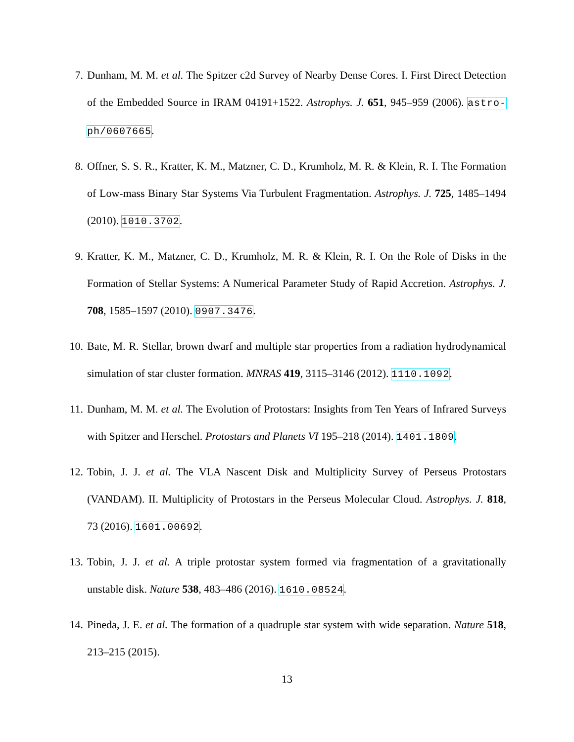7.
Dunham, M. M. et al. The Spitzer c2d Survey of Nearby Dense Cores. I. First Direct Detection of the Embedded Source in IRAM 04191+1522. Astrophys. J. 651, 945–959 (2006). astro-ph/0607665.
8.
Offner, S. S. R., Kratter, K. M., Matzner, C. D., Krumholz, M. R. & Klein, R. I. The Formation of Low-mass Binary Star Systems Via Turbulent Fragmentation. Astrophys. J. 725, 1485–1494 (2010). 1010.3702.
9.
Kratter, K. M., Matzner, C. D., Krumholz, M. R. & Klein, R. I. On the Role of Disks in the Formation of Stellar Systems: A Numerical Parameter Study of Rapid Accretion. Astrophys. J. 708, 1585–1597 (2010). 0907.3476.
10.
Bate, M. R. Stellar, brown dwarf and multiple star properties from a radiation hydrodynamical simulation of star cluster formation. MNRAS 419, 3115–3146 (2012). 1110.1092.
11.
Dunham, M. M. et al. The Evolution of Protostars: Insights from Ten Years of Infrared Surveys with Spitzer and Herschel. Protostars and Planets VI 195–218 (2014). 1401.1809.
12.
Tobin, J. J. et al. The VLA Nascent Disk and Multiplicity Survey of Perseus Protostars (VANDAM). II. Multiplicity of Protostars in the Perseus Molecular Cloud. Astrophys. J. 818, 73 (2016). 1601.00692.
13.
Tobin, J. J. et al. A triple protostar system formed via fragmentation of a gravitationally unstable disk. Nature 538, 483–486 (2016). 1610.08524.
14.
Pineda, J. E. et al. The formation of a quadruple star system with wide separation. Nature 518, 213–215 (2015).
13